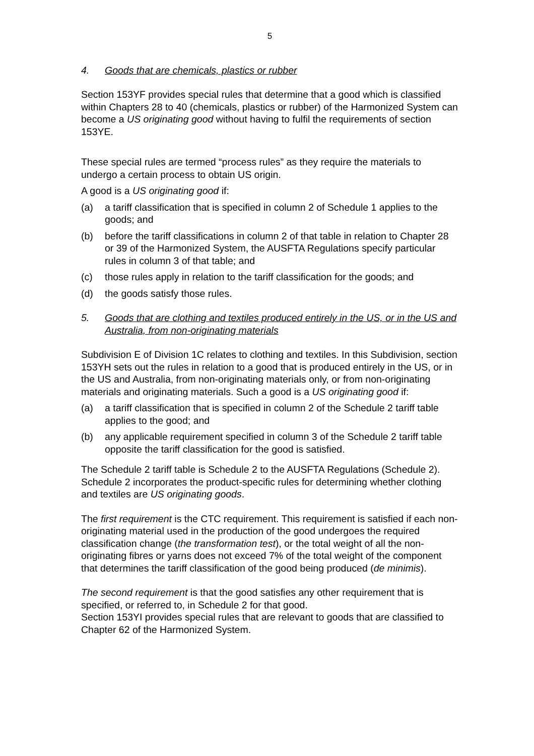5
4. Goods that are chemicals, plastics or rubber
Section 153YF provides special rules that determine that a good which is classified within Chapters 28 to 40 (chemicals, plastics or rubber) of the Harmonized System can become a US originating good without having to fulfil the requirements of section 153YE.
These special rules are termed “process rules” as they require the materials to undergo a certain process to obtain US origin.
A good is a US originating good if:
(a) a tariff classification that is specified in column 2 of Schedule 1 applies to the goods; and
(b) before the tariff classifications in column 2 of that table in relation to Chapter 28 or 39 of the Harmonized System, the AUSFTA Regulations specify particular rules in column 3 of that table; and
(c) those rules apply in relation to the tariff classification for the goods; and
(d) the goods satisfy those rules.
5. Goods that are clothing and textiles produced entirely in the US, or in the US and Australia, from non-originating materials
Subdivision E of Division 1C relates to clothing and textiles. In this Subdivision, section 153YH sets out the rules in relation to a good that is produced entirely in the US, or in the US and Australia, from non-originating materials only, or from non-originating materials and originating materials. Such a good is a US originating good if:
(a) a tariff classification that is specified in column 2 of the Schedule 2 tariff table applies to the good; and
(b) any applicable requirement specified in column 3 of the Schedule 2 tariff table opposite the tariff classification for the good is satisfied.
The Schedule 2 tariff table is Schedule 2 to the AUSFTA Regulations (Schedule 2). Schedule 2 incorporates the product-specific rules for determining whether clothing and textiles are US originating goods.
The first requirement is the CTC requirement. This requirement is satisfied if each non-originating material used in the production of the good undergoes the required classification change (the transformation test), or the total weight of all the non-originating fibres or yarns does not exceed 7% of the total weight of the component that determines the tariff classification of the good being produced (de minimis).
The second requirement is that the good satisfies any other requirement that is specified, or referred to, in Schedule 2 for that good.
Section 153YI provides special rules that are relevant to goods that are classified to Chapter 62 of the Harmonized System.